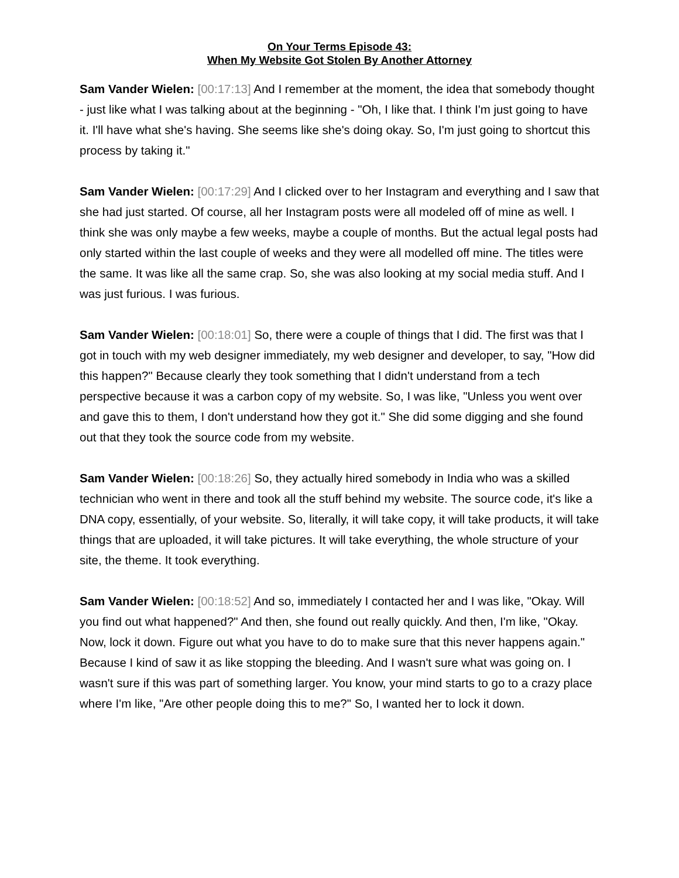On Your Terms Episode 43:
When My Website Got Stolen By Another Attorney
Sam Vander Wielen: [00:17:13] And I remember at the moment, the idea that somebody thought - just like what I was talking about at the beginning - "Oh, I like that. I think I'm just going to have it. I'll have what she's having. She seems like she's doing okay. So, I'm just going to shortcut this process by taking it."
Sam Vander Wielen: [00:17:29] And I clicked over to her Instagram and everything and I saw that she had just started. Of course, all her Instagram posts were all modeled off of mine as well. I think she was only maybe a few weeks, maybe a couple of months. But the actual legal posts had only started within the last couple of weeks and they were all modelled off mine. The titles were the same. It was like all the same crap. So, she was also looking at my social media stuff. And I was just furious. I was furious.
Sam Vander Wielen: [00:18:01] So, there were a couple of things that I did. The first was that I got in touch with my web designer immediately, my web designer and developer, to say, "How did this happen?" Because clearly they took something that I didn't understand from a tech perspective because it was a carbon copy of my website. So, I was like, "Unless you went over and gave this to them, I don't understand how they got it." She did some digging and she found out that they took the source code from my website.
Sam Vander Wielen: [00:18:26] So, they actually hired somebody in India who was a skilled technician who went in there and took all the stuff behind my website. The source code, it's like a DNA copy, essentially, of your website. So, literally, it will take copy, it will take products, it will take things that are uploaded, it will take pictures. It will take everything, the whole structure of your site, the theme. It took everything.
Sam Vander Wielen: [00:18:52] And so, immediately I contacted her and I was like, "Okay. Will you find out what happened?" And then, she found out really quickly. And then, I'm like, "Okay. Now, lock it down. Figure out what you have to do to make sure that this never happens again." Because I kind of saw it as like stopping the bleeding. And I wasn't sure what was going on. I wasn't sure if this was part of something larger. You know, your mind starts to go to a crazy place where I'm like, "Are other people doing this to me?" So, I wanted her to lock it down.